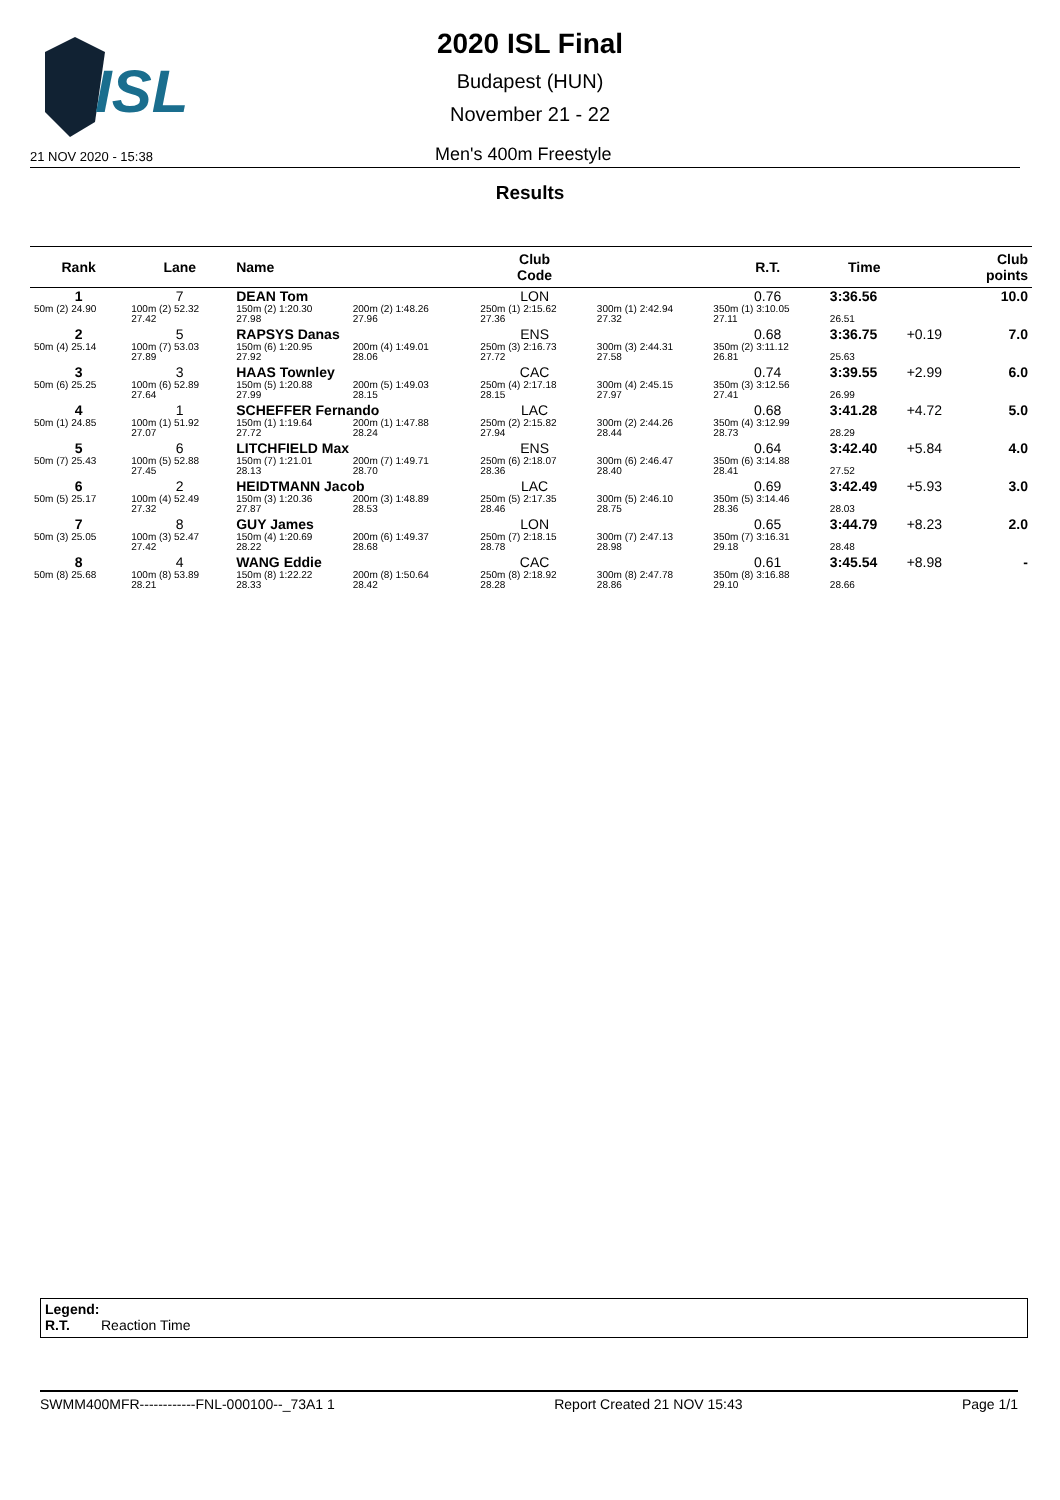ISL
2020 ISL Final
Budapest (HUN)
November 21 - 22
21 NOV 2020 - 15:38 Men's 400m Freestyle
Results
| Rank | Lane | Name | | | Club Code | | R.T. | Time | | Club points |
| --- | --- | --- | --- | --- | --- | --- | --- | --- | --- | --- |
| 1 | 7 | DEAN Tom | | | LON | | 0.76 | 3:36.56 | | 10.0 |
| 50m (2) 24.90 | 100m (2) 52.32 27.42 | 150m (2) 1:20.30 27.98 | 200m (2) 1:48.26 27.96 | | 250m (1) 2:15.62 27.36 | 300m (1) 2:42.94 27.32 | 350m (1) 3:10.05 27.11 | 26.51 | | |
| 2 | 5 | RAPSYS Danas | | | ENS | | 0.68 | 3:36.75 | +0.19 | 7.0 |
| 50m (4) 25.14 | 100m (7) 53.03 27.89 | 150m (6) 1:20.95 27.92 | 200m (4) 1:49.01 28.06 | | 250m (3) 2:16.73 27.72 | 300m (3) 2:44.31 27.58 | 350m (2) 3:11.12 26.81 | 25.63 | | |
| 3 | 3 | HAAS Townley | | | CAC | | 0.74 | 3:39.55 | +2.99 | 6.0 |
| 50m (6) 25.25 | 100m (6) 52.89 27.64 | 150m (5) 1:20.88 27.99 | 200m (5) 1:49.03 28.15 | | 250m (4) 2:17.18 28.15 | 300m (4) 2:45.15 27.97 | 350m (3) 3:12.56 27.41 | 26.99 | | |
| 4 | 1 | SCHEFFER Fernando | | | LAC | | 0.68 | 3:41.28 | +4.72 | 5.0 |
| 50m (1) 24.85 | 100m (1) 51.92 27.07 | 150m (1) 1:19.64 27.72 | 200m (1) 1:47.88 28.24 | | 250m (2) 2:15.82 27.94 | 300m (2) 2:44.26 28.44 | 350m (4) 3:12.99 28.73 | 28.29 | | |
| 5 | 6 | LITCHFIELD Max | | | ENS | | 0.64 | 3:42.40 | +5.84 | 4.0 |
| 50m (7) 25.43 | 100m (5) 52.88 27.45 | 150m (7) 1:21.01 28.13 | 200m (7) 1:49.71 28.70 | | 250m (6) 2:18.07 28.36 | 300m (6) 2:46.47 28.40 | 350m (6) 3:14.88 28.41 | 27.52 | | |
| 6 | 2 | HEIDTMANN Jacob | | | LAC | | 0.69 | 3:42.49 | +5.93 | 3.0 |
| 50m (5) 25.17 | 100m (4) 52.49 27.32 | 150m (3) 1:20.36 27.87 | 200m (3) 1:48.89 28.53 | | 250m (5) 2:17.35 28.46 | 300m (5) 2:46.10 28.75 | 350m (5) 3:14.46 28.36 | 28.03 | | |
| 7 | 8 | GUY James | | | LON | | 0.65 | 3:44.79 | +8.23 | 2.0 |
| 50m (3) 25.05 | 100m (3) 52.47 27.42 | 150m (4) 1:20.69 28.22 | 200m (6) 1:49.37 28.68 | | 250m (7) 2:18.15 28.78 | 300m (7) 2:47.13 28.98 | 350m (7) 3:16.31 29.18 | 28.48 | | |
| 8 | 4 | WANG Eddie | | | CAC | | 0.61 | 3:45.54 | +8.98 | - |
| 50m (8) 25.68 | 100m (8) 53.89 28.21 | 150m (8) 1:22.22 28.33 | 200m (8) 1:50.64 28.42 | | 250m (8) 2:18.92 28.28 | 300m (8) 2:47.78 28.86 | 350m (8) 3:16.88 29.10 | 28.66 | | |
Legend:
R.T. Reaction Time
SWMM400MFR------------FNL-000100--_73A1 1 Report Created 21 NOV 15:43 Page 1/1